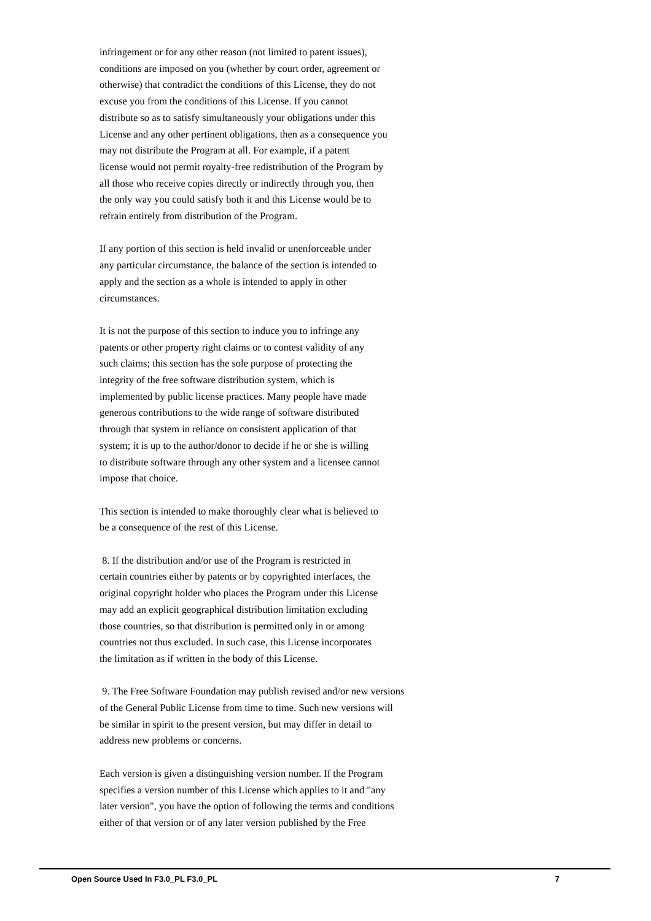infringement or for any other reason (not limited to patent issues), conditions are imposed on you (whether by court order, agreement or otherwise) that contradict the conditions of this License, they do not excuse you from the conditions of this License. If you cannot distribute so as to satisfy simultaneously your obligations under this License and any other pertinent obligations, then as a consequence you may not distribute the Program at all. For example, if a patent license would not permit royalty-free redistribution of the Program by all those who receive copies directly or indirectly through you, then the only way you could satisfy both it and this License would be to refrain entirely from distribution of the Program.
If any portion of this section is held invalid or unenforceable under any particular circumstance, the balance of the section is intended to apply and the section as a whole is intended to apply in other circumstances.
It is not the purpose of this section to induce you to infringe any patents or other property right claims or to contest validity of any such claims; this section has the sole purpose of protecting the integrity of the free software distribution system, which is implemented by public license practices. Many people have made generous contributions to the wide range of software distributed through that system in reliance on consistent application of that system; it is up to the author/donor to decide if he or she is willing to distribute software through any other system and a licensee cannot impose that choice.
This section is intended to make thoroughly clear what is believed to be a consequence of the rest of this License.
8. If the distribution and/or use of the Program is restricted in certain countries either by patents or by copyrighted interfaces, the original copyright holder who places the Program under this License may add an explicit geographical distribution limitation excluding those countries, so that distribution is permitted only in or among countries not thus excluded. In such case, this License incorporates the limitation as if written in the body of this License.
9. The Free Software Foundation may publish revised and/or new versions of the General Public License from time to time. Such new versions will be similar in spirit to the present version, but may differ in detail to address new problems or concerns.
Each version is given a distinguishing version number. If the Program specifies a version number of this License which applies to it and "any later version", you have the option of following the terms and conditions either of that version or of any later version published by the Free
Open Source Used In F3.0_PL F3.0_PL 7